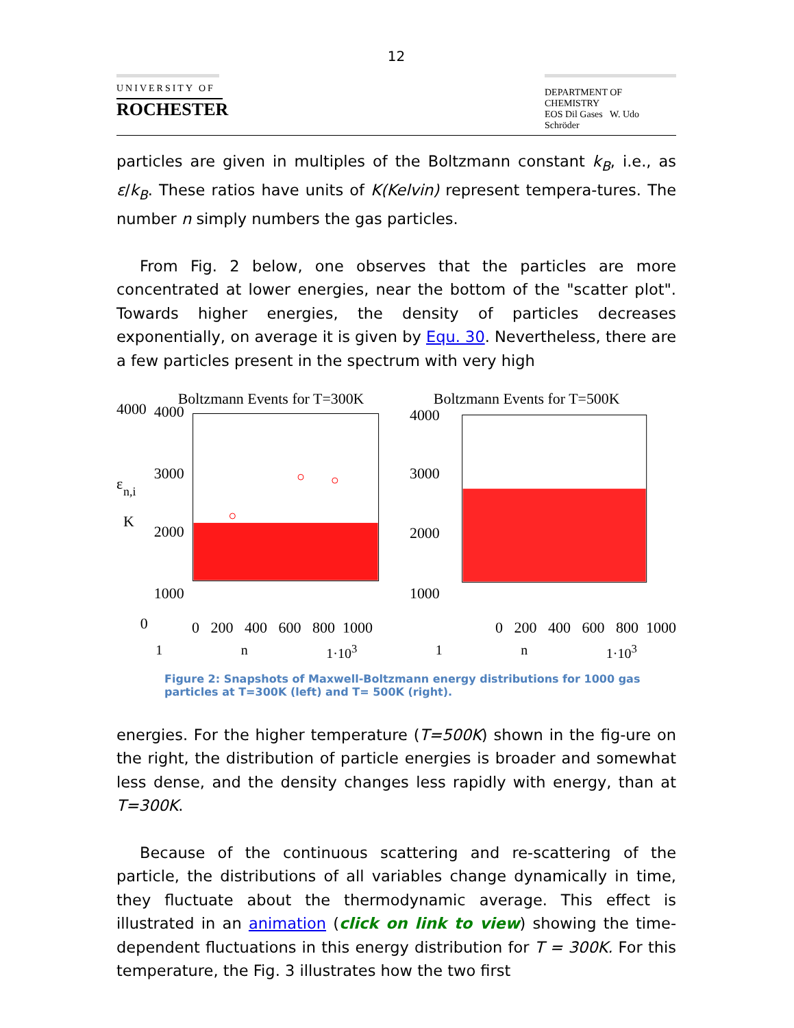12
UNIVERSITY OF
ROCHESTER
DEPARTMENT OF CHEMISTRY
EOS Dil Gases W. Udo Schröder
particles are given in multiples of the Boltzmann constant k<sub>B</sub>, i.e., as ε/k<sub>B</sub>. These ratios have units of K(Kelvin) represent tempera-tures. The number n simply numbers the gas particles.
From Fig. 2 below, one observes that the particles are more concentrated at lower energies, near the bottom of the "scatter plot". Towards higher energies, the density of particles decreases exponentially, on average it is given by Equ. 30. Nevertheless, there are a few particles present in the spectrum with very high
Boltzmann Events for T=300K
4000
4000
3000
2000
1000
0
ε
n,i
K
Boltzmann Events for T=500K
4000
3000
2000
1000
0 200 400 600 800 1000 0 200 400 600 800 1000
1 n 1·10<sup>3</sup> 1 n 1·10<sup>3</sup>
Figure 2: Snapshots of Maxwell-Boltzmann energy distributions for 1000 gas particles at T=300K (left) and T= 500K (right).
energies. For the higher temperature (T=500K) shown in the fig-ure on the right, the distribution of particle energies is broader and somewhat less dense, and the density changes less rapidly with energy, than at T=300K.
Because of the continuous scattering and re-scattering of the particle, the distributions of all variables change dynamically in time, they fluctuate about the thermodynamic average. This effect is illustrated in an animation (click on link to view) showing the time-dependent fluctuations in this energy distribution for T = 300K. For this temperature, the Fig. 3 illustrates how the two first